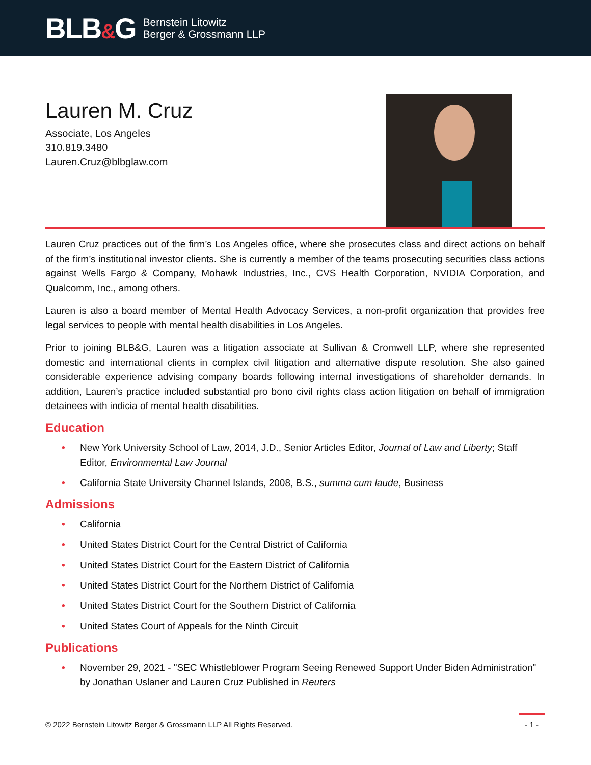BLB&G
Bernstein Litowitz
Berger & Grossmann LLP
Lauren M. Cruz
Associate, Los Angeles
310.819.3480
Lauren.Cruz@blbglaw.com
Lauren Cruz practices out of the firm’s Los Angeles office, where she prosecutes class and direct actions on behalf of the firm’s institutional investor clients. She is currently a member of the teams prosecuting securities class actions against Wells Fargo & Company, Mohawk Industries, Inc., CVS Health Corporation, NVIDIA Corporation, and Qualcomm, Inc., among others.
Lauren is also a board member of Mental Health Advocacy Services, a non-profit organization that provides free legal services to people with mental health disabilities in Los Angeles.
Prior to joining BLB&G, Lauren was a litigation associate at Sullivan & Cromwell LLP, where she represented domestic and international clients in complex civil litigation and alternative dispute resolution. She also gained considerable experience advising company boards following internal investigations of shareholder demands. In addition, Lauren’s practice included substantial pro bono civil rights class action litigation on behalf of immigration detainees with indicia of mental health disabilities.
Education
• New York University School of Law, 2014, J.D., Senior Articles Editor, Journal of Law and Liberty; Staff Editor, Environmental Law Journal
• California State University Channel Islands, 2008, B.S., summa cum laude, Business
Admissions
• California
• United States District Court for the Central District of California
• United States District Court for the Eastern District of California
• United States District Court for the Northern District of California
• United States District Court for the Southern District of California
• United States Court of Appeals for the Ninth Circuit
Publications
• November 29, 2021 - "SEC Whistleblower Program Seeing Renewed Support Under Biden Administration" by Jonathan Uslaner and Lauren Cruz Published in Reuters
© 2022 Bernstein Litowitz Berger & Grossmann LLP All Rights Reserved.
- 1 -